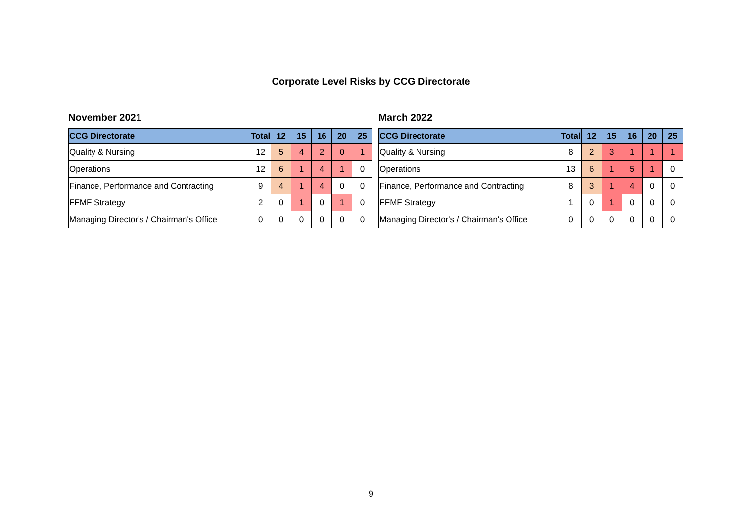Corporate Level Risks by CCG Directorate
November 2021
| CCG Directorate | Total | 12 | 15 | 16 | 20 | 25 |
| --- | --- | --- | --- | --- | --- | --- |
| Quality & Nursing | 12 | 5 | 4 | 2 | 0 | 1 |
| Operations | 12 | 6 | 1 | 4 | 1 | 0 |
| Finance, Performance and Contracting | 9 | 4 | 1 | 4 | 0 | 0 |
| FFMF Strategy | 2 | 0 | 1 | 0 | 1 | 0 |
| Managing Director's / Chairman's Office | 0 | 0 | 0 | 0 | 0 | 0 |
March 2022
| CCG Directorate | Total | 12 | 15 | 16 | 20 | 25 |
| --- | --- | --- | --- | --- | --- | --- |
| Quality & Nursing | 8 | 2 | 3 | 1 | 1 | 1 |
| Operations | 13 | 6 | 1 | 5 | 1 | 0 |
| Finance, Performance and Contracting | 8 | 3 | 1 | 4 | 0 | 0 |
| FFMF Strategy | 1 | 0 | 1 | 0 | 0 | 0 |
| Managing Director's / Chairman's Office | 0 | 0 | 0 | 0 | 0 | 0 |
9